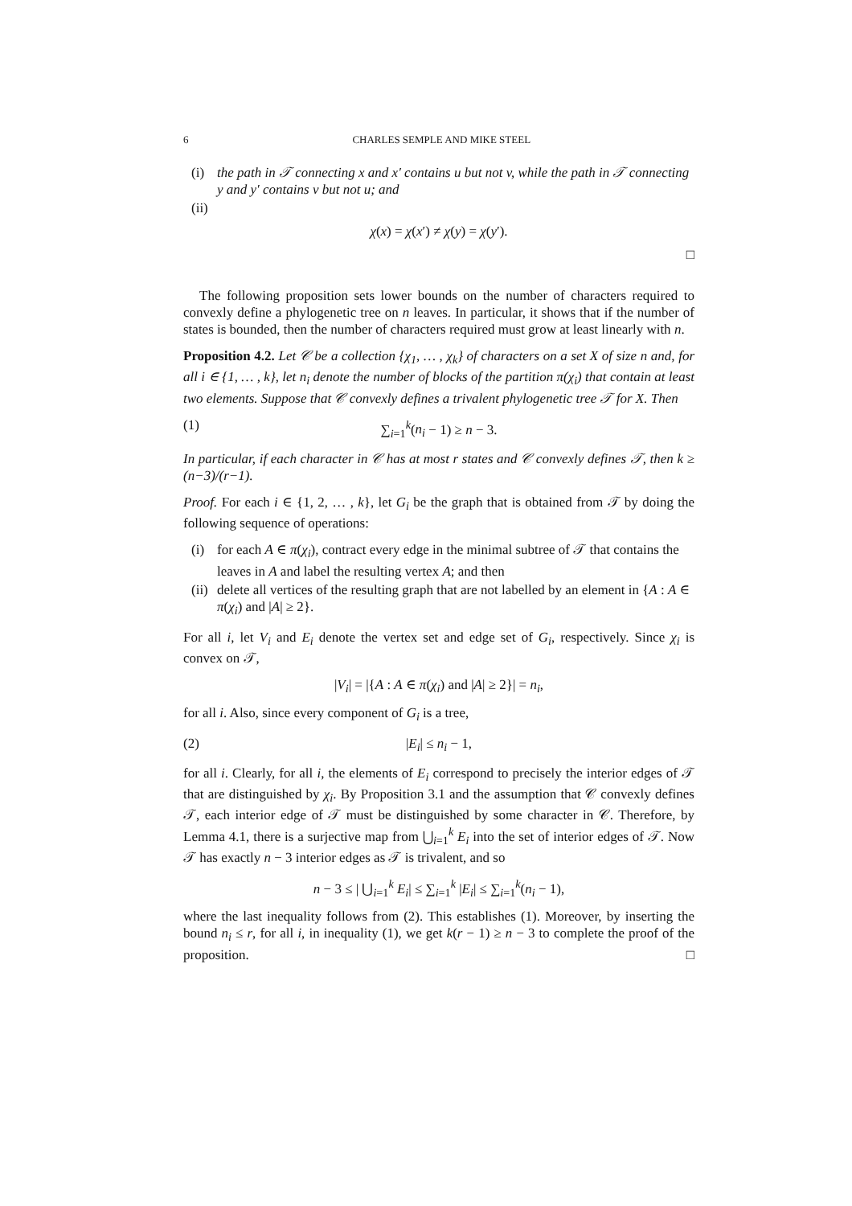6 CHARLES SEMPLE AND MIKE STEEL
(i) the path in 𝒯 connecting x and x′ contains u but not v, while the path in 𝒯 connecting y and y′ contains v but not u; and
(ii)
χ(x) = χ(x′) ≠ χ(y) = χ(y′).
□
The following proposition sets lower bounds on the number of characters required to convexly define a phylogenetic tree on n leaves. In particular, it shows that if the number of states is bounded, then the number of characters required must grow at least linearly with n.
Proposition 4.2. Let 𝒞 be a collection {χ<sub>1</sub>, … , χ<sub>k</sub>} of characters on a set X of size n and, for all i ∈ {1, … , k}, let n<sub>i</sub> denote the number of blocks of the partition π(χ<sub>i</sub>) that contain at least two elements. Suppose that 𝒞 convexly defines a trivalent phylogenetic tree 𝒯 for X. Then
(1) ∑<sub>i=1</sub><sup>k</sup>(n<sub>i</sub> − 1) ≥ n − 3.
In particular, if each character in 𝒞 has at most r states and 𝒞 convexly defines 𝒯, then k ≥ (n−3)/(r−1).
Proof. For each i ∈ {1, 2, … , k}, let G<sub>i</sub> be the graph that is obtained from 𝒯 by doing the following sequence of operations:
(i) for each A ∈ π(χ<sub>i</sub>), contract every edge in the minimal subtree of 𝒯 that contains the leaves in A and label the resulting vertex A; and then
(ii) delete all vertices of the resulting graph that are not labelled by an element in {A : A ∈ π(χ<sub>i</sub>) and |A| ≥ 2}.
For all i, let V<sub>i</sub> and E<sub>i</sub> denote the vertex set and edge set of G<sub>i</sub>, respectively. Since χ<sub>i</sub> is convex on 𝒯,
|V<sub>i</sub>| = |{A : A ∈ π(χ<sub>i</sub>) and |A| ≥ 2}| = n<sub>i</sub>,
for all i. Also, since every component of G<sub>i</sub> is a tree,
(2) |E<sub>i</sub>| ≤ n<sub>i</sub> − 1,
for all i. Clearly, for all i, the elements of E<sub>i</sub> correspond to precisely the interior edges of 𝒯 that are distinguished by χ<sub>i</sub>. By Proposition 3.1 and the assumption that 𝒞 convexly defines 𝒯, each interior edge of 𝒯 must be distinguished by some character in 𝒞. Therefore, by Lemma 4.1, there is a surjective map from ⋃<sub>i=1</sub><sup>k</sup> E<sub>i</sub> into the set of interior edges of 𝒯. Now 𝒯 has exactly n − 3 interior edges as 𝒯 is trivalent, and so
n − 3 ≤ | ⋃<sub>i=1</sub><sup>k</sup> E<sub>i</sub>| ≤ ∑<sub>i=1</sub><sup>k</sup> |E<sub>i</sub>| ≤ ∑<sub>i=1</sub><sup>k</sup>(n<sub>i</sub> − 1),
where the last inequality follows from (2). This establishes (1). Moreover, by inserting the bound n<sub>i</sub> ≤ r, for all i, in inequality (1), we get k(r − 1) ≥ n − 3 to complete the proof of the proposition. □